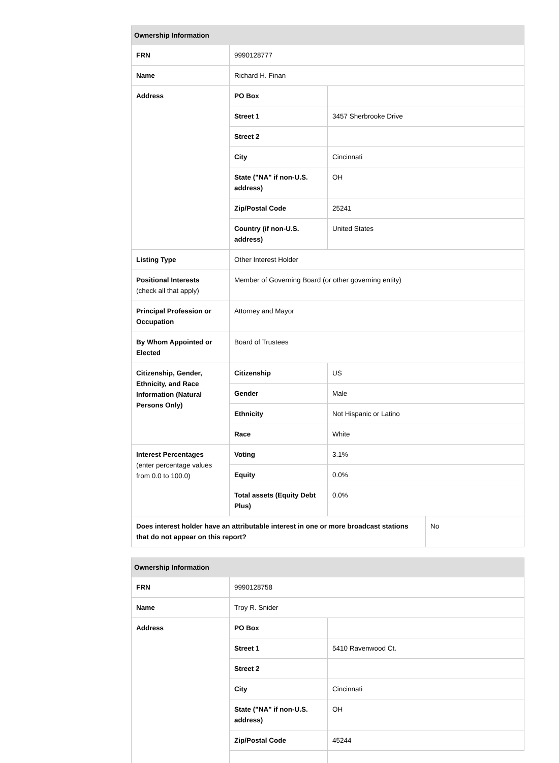| Ownership Information | | | |
| --- | --- | --- | --- |
| FRN | 9990128777 | | |
| Name | Richard H. Finan | | |
| Address | PO Box | | |
| | Street 1 | 3457 Sherbrooke Drive | |
| | Street 2 | | |
| | City | Cincinnati | |
| | State ("NA" if non-U.S. address) | OH | |
| | Zip/Postal Code | 25241 | |
| | Country (if non-U.S. address) | United States | |
| Listing Type | Other Interest Holder | | |
| Positional Interests (check all that apply) | Member of Governing Board (or other governing entity) | | |
| Principal Profession or Occupation | Attorney and Mayor | | |
| By Whom Appointed or Elected | Board of Trustees | | |
| Citizenship, Gender, Ethnicity, and Race Information (Natural Persons Only) | Citizenship | US | |
| | Gender | Male | |
| | Ethnicity | Not Hispanic or Latino | |
| | Race | White | |
| Interest Percentages (enter percentage values from 0.0 to 100.0) | Voting | 3.1% | |
| | Equity | 0.0% | |
| | Total assets (Equity Debt Plus) | 0.0% | |
| Does interest holder have an attributable interest in one or more broadcast stations that do not appear on this report? | | | No |
| Ownership Information | | |
| --- | --- | --- |
| FRN | 9990128758 | |
| Name | Troy R. Snider | |
| Address | PO Box | |
| | Street 1 | 5410 Ravenwood Ct. |
| | Street 2 | |
| | City | Cincinnati |
| | State ("NA" if non-U.S. address) | OH |
| | Zip/Postal Code | 45244 |